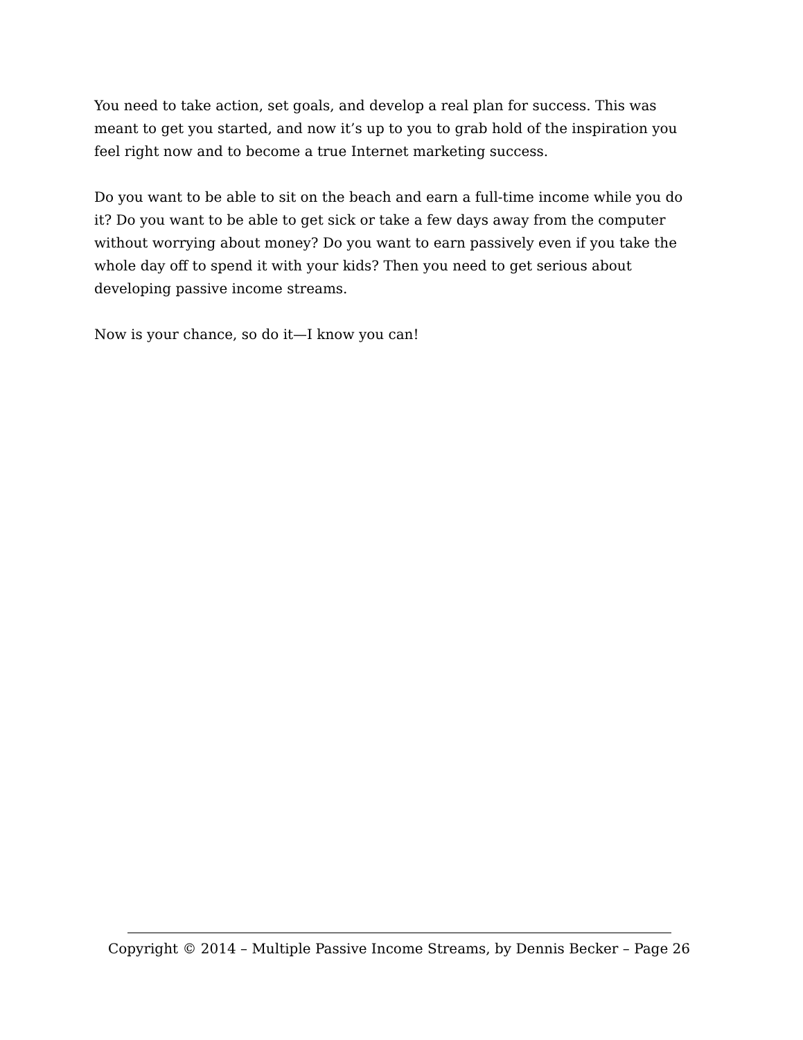You need to take action, set goals, and develop a real plan for success. This was meant to get you started, and now it’s up to you to grab hold of the inspiration you feel right now and to become a true Internet marketing success.
Do you want to be able to sit on the beach and earn a full-time income while you do it? Do you want to be able to get sick or take a few days away from the computer without worrying about money? Do you want to earn passively even if you take the whole day off to spend it with your kids? Then you need to get serious about developing passive income streams.
Now is your chance, so do it—I know you can!
Copyright © 2014 – Multiple Passive Income Streams, by Dennis Becker – Page 26